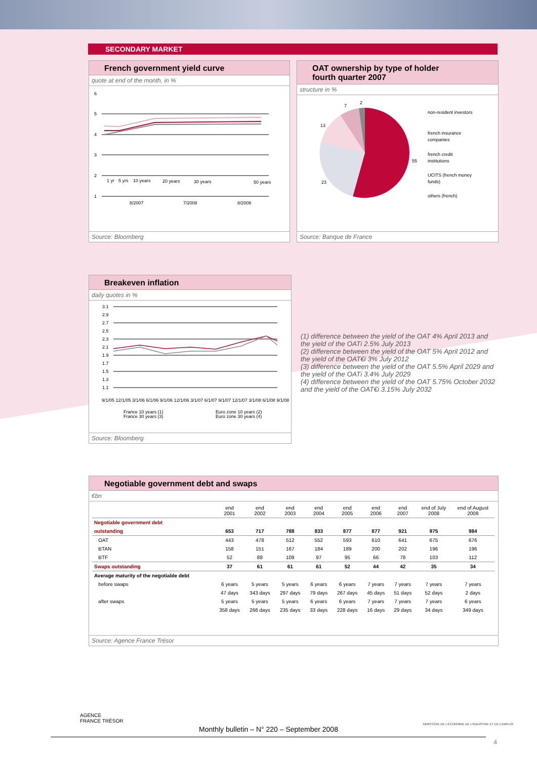SECONDARY MARKET
French government yield curve
quote at end of the month, in %
6
5
4
3
2
1
1 yr
5 yrs
10 years
20 years
30 years
50 years
8/2007
7/2008
8/2008
Source: Bloomberg
OAT ownership by type of holder
fourth quarter 2007
structure in %
2
7
13
23
55
non-resident investors
french insurance
companies
french credit
institutions
UCITS (french money
funds)
others (french)
Source: Banque de France
Breakeven inflation
daily quotes in %
3.1
2.9
2.7
2.5
2.3
2.1
1.9
1.7
1.5
1.3
1.1
9/1/05 12/1/05 3/1/06 6/1/06 9/1/06 12/1/06 3/1/07 6/1/07 9/1/07 12/1/07 3/1/08 6/1/08 9/1/08
France 10 years (1)
France 30 years (3)
Euro zone 10 years (2)
Euro zone 30 years (4)
Source: Bloomberg
(1) difference between the yield of the OAT 4% April 2013 and the yield of the OATi 2.5% July 2013
(2) difference between the yield of the OAT 5% April 2012 and the yield of the OAT€i 3% July 2012
(3) difference between the yield of the OAT 5.5% April 2029 and the yield of the OATi 3.4% July 2029
(4) difference between the yield of the OAT 5.75% October 2032 and the yield of the OAT€i 3.15% July 2032
Negotiable government debt and swaps
€bn
| | end 2001 | end 2002 | end 2003 | end 2004 | end 2005 | end 2006 | end 2007 | end of July 2008 | end of August 2008 |
| --- | --- | --- | --- | --- | --- | --- | --- | --- | --- |
| Negotiable government debt | | | | | | | | | |
| outstanding | 653 | 717 | 788 | 833 | 877 | 877 | 921 | 975 | 984 |
| OAT | 443 | 478 | 512 | 552 | 593 | 610 | 641 | 675 | 676 |
| BTAN | 158 | 151 | 167 | 184 | 189 | 200 | 202 | 196 | 196 |
| BTF | 52 | 88 | 109 | 97 | 95 | 66 | 78 | 103 | 112 |
| Swaps outstanding | 37 | 61 | 61 | 61 | 52 | 44 | 42 | 35 | 34 |
| Average maturity of the negotiable debt | | | | | | | | | |
| before swaps | 6 years | 5 years | 5 years | 6 years | 6 years | 7 years | 7 years | 7 years | 7 years |
| | 47 days | 343 days | 297 days | 79 days | 267 days | 45 days | 51 days | 52 days | 2 days |
| after swaps | 5 years | 5 years | 5 years | 6 years | 6 years | 7 years | 7 years | 7 years | 6 years |
| | 358 days | 266 days | 235 days | 33 days | 228 days | 16 days | 29 days | 34 days | 349 days |
Source: Agence France Trésor
AGENCE
FRANCE TRÉSOR
MINISTÈRE DE L'ÉCONOMIE DE L'INDUSTRIE ET DE L'EMPLOI
Monthly bulletin – N° 220 – September 2008
4